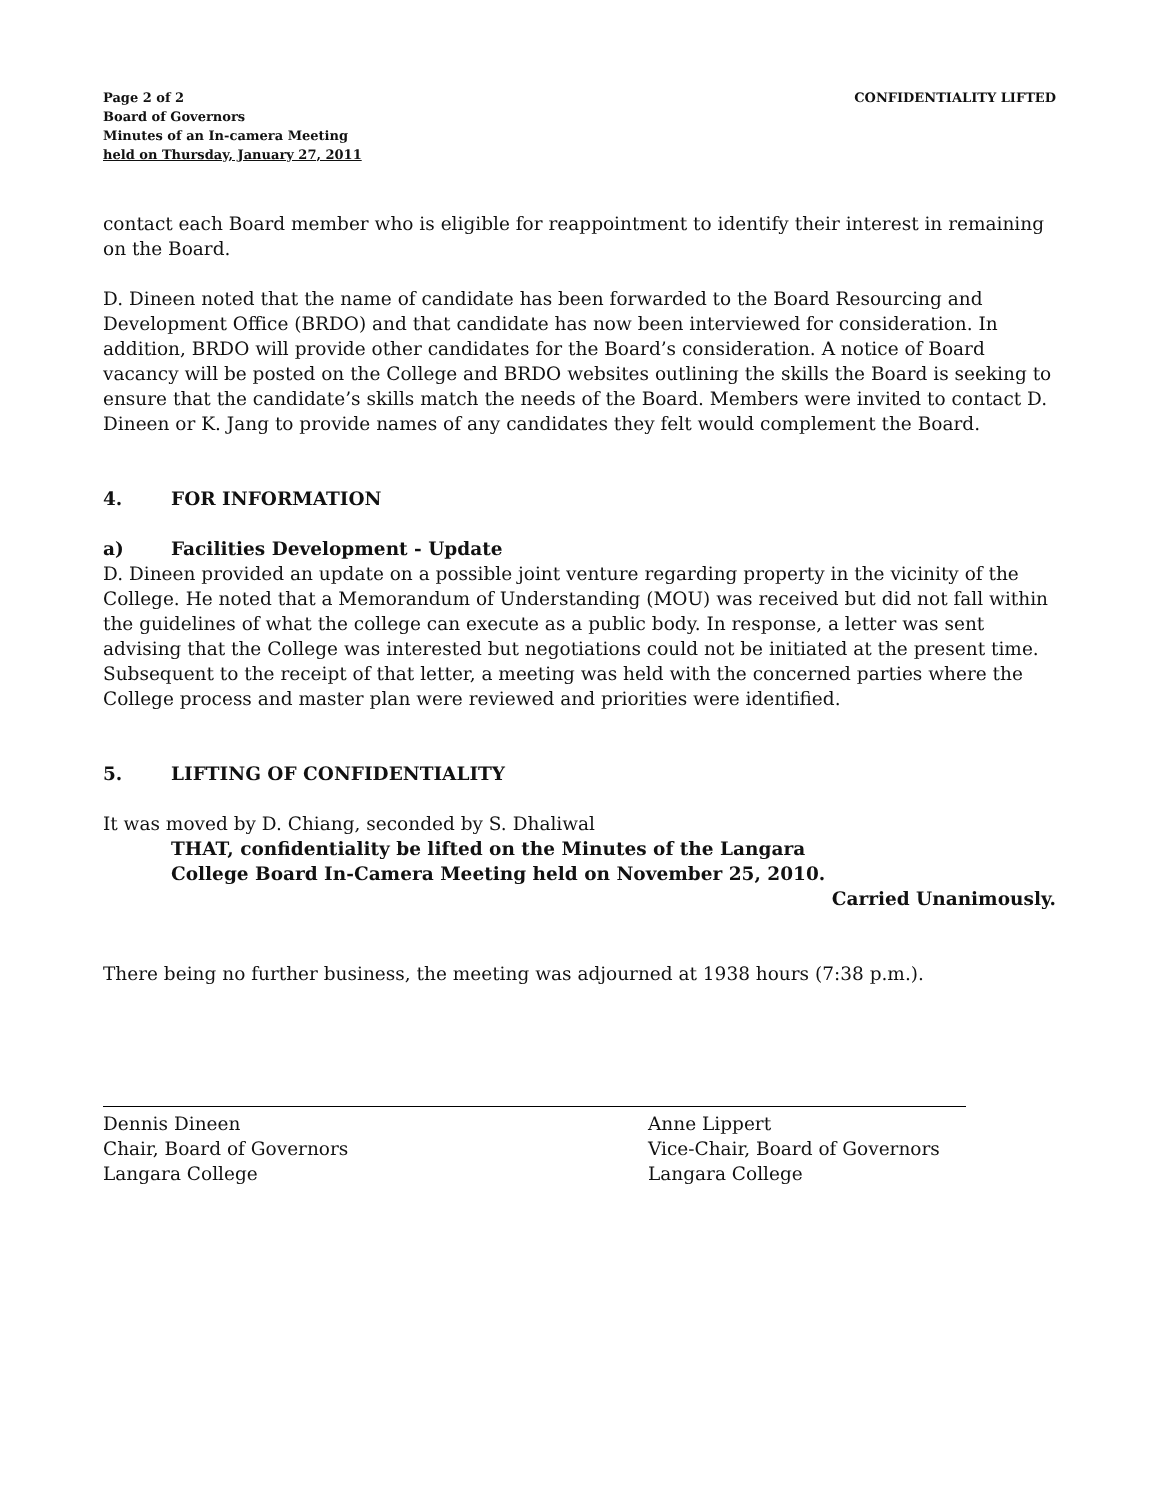Page 2 of 2
Board of Governors
Minutes of an In-camera Meeting
held on Thursday, January 27, 2011
CONFIDENTIALITY LIFTED
contact each Board member who is eligible for reappointment to identify their interest in remaining on the Board.
D. Dineen noted that the name of candidate has been forwarded to the Board Resourcing and Development Office (BRDO) and that candidate has now been interviewed for consideration. In addition, BRDO will provide other candidates for the Board’s consideration. A notice of Board vacancy will be posted on the College and BRDO websites outlining the skills the Board is seeking to ensure that the candidate’s skills match the needs of the Board. Members were invited to contact D. Dineen or K. Jang to provide names of any candidates they felt would complement the Board.
4. FOR INFORMATION
a) Facilities Development - Update
D. Dineen provided an update on a possible joint venture regarding property in the vicinity of the College. He noted that a Memorandum of Understanding (MOU) was received but did not fall within the guidelines of what the college can execute as a public body. In response, a letter was sent advising that the College was interested but negotiations could not be initiated at the present time. Subsequent to the receipt of that letter, a meeting was held with the concerned parties where the College process and master plan were reviewed and priorities were identified.
5. LIFTING OF CONFIDENTIALITY
It was moved by D. Chiang, seconded by S. Dhaliwal
THAT, confidentiality be lifted on the Minutes of the Langara
College Board In-Camera Meeting held on November 25, 2010.
Carried Unanimously.
There being no further business, the meeting was adjourned at 1938 hours (7:38 p.m.).
Dennis Dineen
Chair, Board of Governors
Langara College
Anne Lippert
Vice-Chair, Board of Governors
Langara College